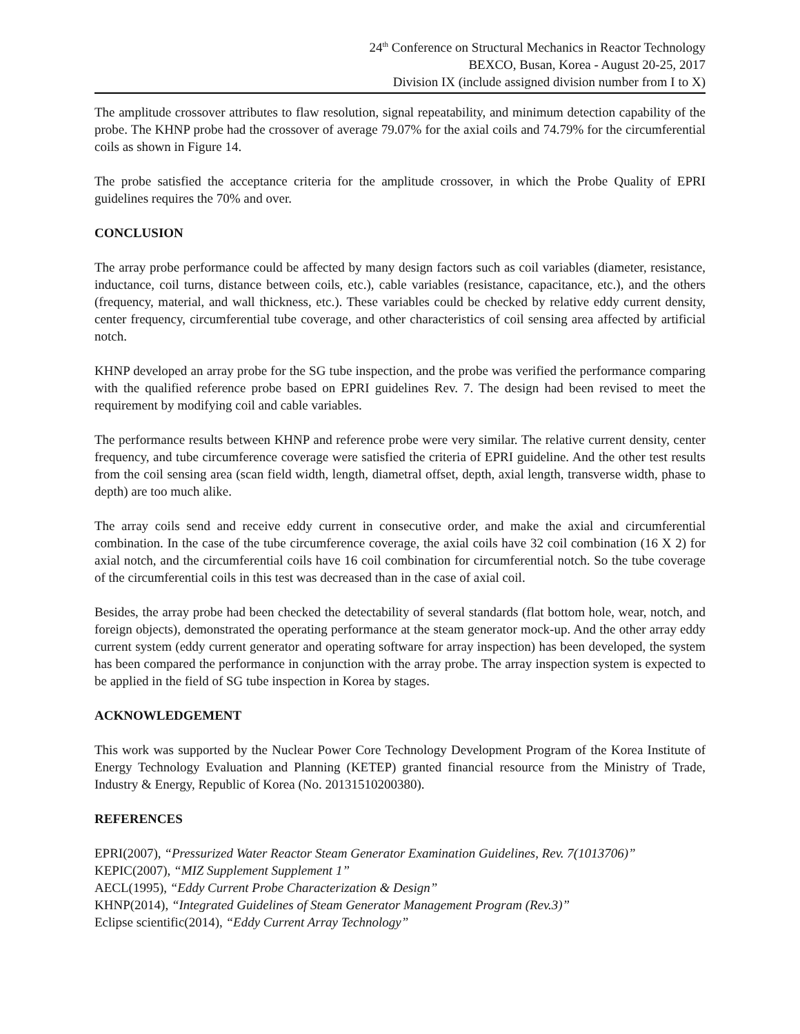24<sup>th</sup> Conference on Structural Mechanics in Reactor Technology
BEXCO, Busan, Korea - August 20-25, 2017
Division IX (include assigned division number from I to X)
The amplitude crossover attributes to flaw resolution, signal repeatability, and minimum detection capability of the probe. The KHNP probe had the crossover of average 79.07% for the axial coils and 74.79% for the circumferential coils as shown in Figure 14.
The probe satisfied the acceptance criteria for the amplitude crossover, in which the Probe Quality of EPRI guidelines requires the 70% and over.
CONCLUSION
The array probe performance could be affected by many design factors such as coil variables (diameter, resistance, inductance, coil turns, distance between coils, etc.), cable variables (resistance, capacitance, etc.), and the others (frequency, material, and wall thickness, etc.). These variables could be checked by relative eddy current density, center frequency, circumferential tube coverage, and other characteristics of coil sensing area affected by artificial notch.
KHNP developed an array probe for the SG tube inspection, and the probe was verified the performance comparing with the qualified reference probe based on EPRI guidelines Rev. 7. The design had been revised to meet the requirement by modifying coil and cable variables.
The performance results between KHNP and reference probe were very similar. The relative current density, center frequency, and tube circumference coverage were satisfied the criteria of EPRI guideline. And the other test results from the coil sensing area (scan field width, length, diametral offset, depth, axial length, transverse width, phase to depth) are too much alike.
The array coils send and receive eddy current in consecutive order, and make the axial and circumferential combination. In the case of the tube circumference coverage, the axial coils have 32 coil combination (16 X 2) for axial notch, and the circumferential coils have 16 coil combination for circumferential notch. So the tube coverage of the circumferential coils in this test was decreased than in the case of axial coil.
Besides, the array probe had been checked the detectability of several standards (flat bottom hole, wear, notch, and foreign objects), demonstrated the operating performance at the steam generator mock-up. And the other array eddy current system (eddy current generator and operating software for array inspection) has been developed, the system has been compared the performance in conjunction with the array probe. The array inspection system is expected to be applied in the field of SG tube inspection in Korea by stages.
ACKNOWLEDGEMENT
This work was supported by the Nuclear Power Core Technology Development Program of the Korea Institute of Energy Technology Evaluation and Planning (KETEP) granted financial resource from the Ministry of Trade, Industry & Energy, Republic of Korea (No. 20131510200380).
REFERENCES
EPRI(2007), “Pressurized Water Reactor Steam Generator Examination Guidelines, Rev. 7(1013706)”
KEPIC(2007), “MIZ Supplement Supplement 1”
AECL(1995), “Eddy Current Probe Characterization & Design”
KHNP(2014), “Integrated Guidelines of Steam Generator Management Program (Rev.3)”
Eclipse scientific(2014), “Eddy Current Array Technology”